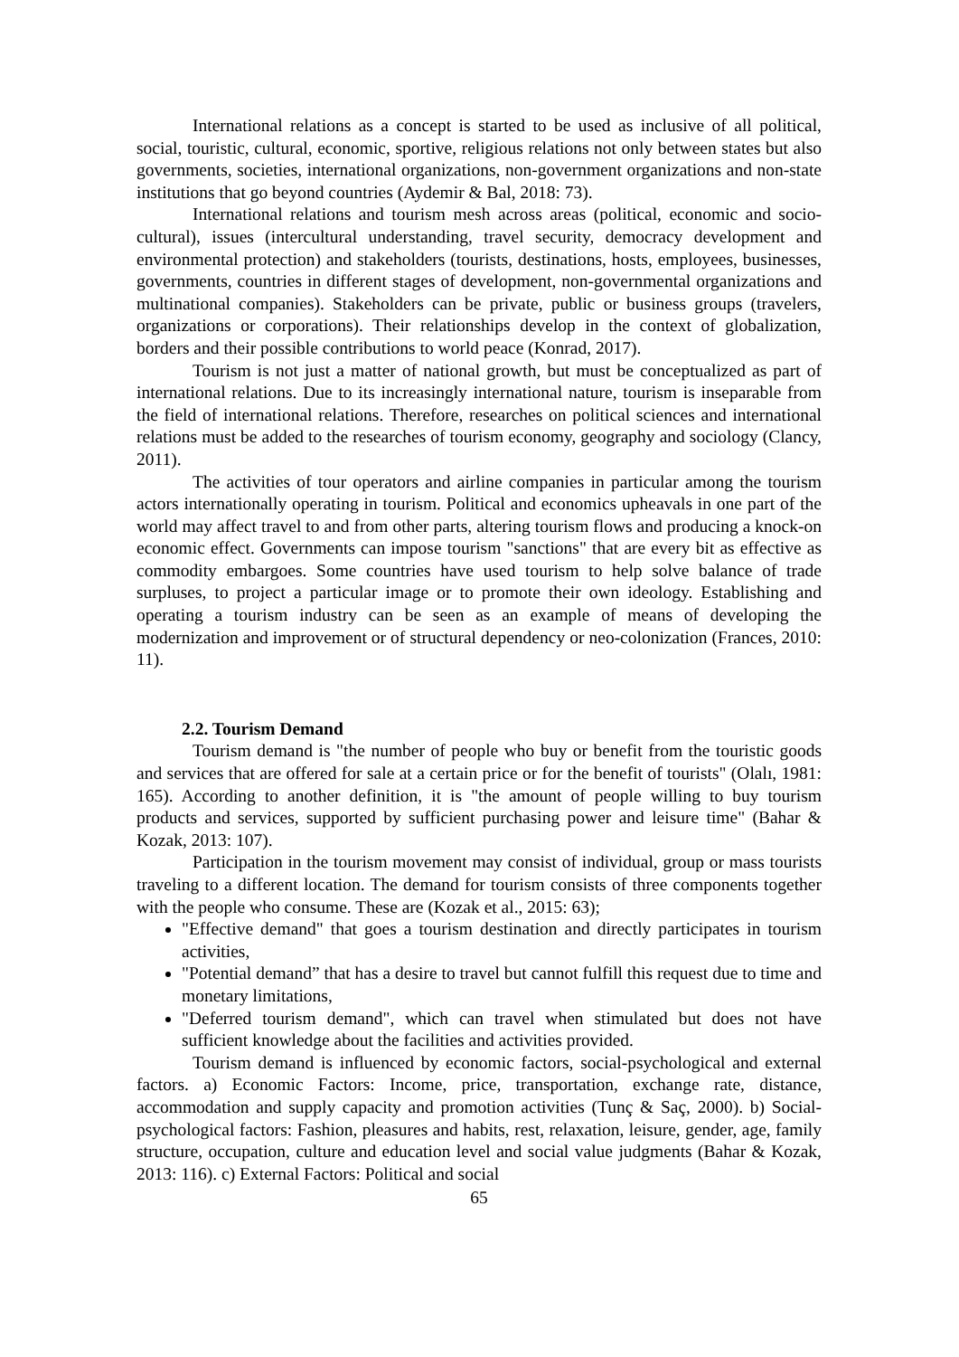International relations as a concept is started to be used as inclusive of all political, social, touristic, cultural, economic, sportive, religious relations not only between states but also governments, societies, international organizations, non-government organizations and non-state institutions that go beyond countries (Aydemir & Bal, 2018: 73).
International relations and tourism mesh across areas (political, economic and socio-cultural), issues (intercultural understanding, travel security, democracy development and environmental protection) and stakeholders (tourists, destinations, hosts, employees, businesses, governments, countries in different stages of development, non-governmental organizations and multinational companies). Stakeholders can be private, public or business groups (travelers, organizations or corporations). Their relationships develop in the context of globalization, borders and their possible contributions to world peace (Konrad, 2017).
Tourism is not just a matter of national growth, but must be conceptualized as part of international relations. Due to its increasingly international nature, tourism is inseparable from the field of international relations. Therefore, researches on political sciences and international relations must be added to the researches of tourism economy, geography and sociology (Clancy, 2011).
The activities of tour operators and airline companies in particular among the tourism actors internationally operating in tourism. Political and economics upheavals in one part of the world may affect travel to and from other parts, altering tourism flows and producing a knock-on economic effect. Governments can impose tourism "sanctions" that are every bit as effective as commodity embargoes. Some countries have used tourism to help solve balance of trade surpluses, to project a particular image or to promote their own ideology. Establishing and operating a tourism industry can be seen as an example of means of developing the modernization and improvement or of structural dependency or neo-colonization (Frances, 2010: 11).
2.2. Tourism Demand
Tourism demand is "the number of people who buy or benefit from the touristic goods and services that are offered for sale at a certain price or for the benefit of tourists" (Olalı, 1981: 165). According to another definition, it is "the amount of people willing to buy tourism products and services, supported by sufficient purchasing power and leisure time" (Bahar & Kozak, 2013: 107).
Participation in the tourism movement may consist of individual, group or mass tourists traveling to a different location. The demand for tourism consists of three components together with the people who consume. These are (Kozak et al., 2015: 63);
"Effective demand" that goes a tourism destination and directly participates in tourism activities,
"Potential demand” that has a desire to travel but cannot fulfill this request due to time and monetary limitations,
"Deferred tourism demand", which can travel when stimulated but does not have sufficient knowledge about the facilities and activities provided.
Tourism demand is influenced by economic factors, social-psychological and external factors. a) Economic Factors: Income, price, transportation, exchange rate, distance, accommodation and supply capacity and promotion activities (Tunç & Saç, 2000). b) Social-psychological factors: Fashion, pleasures and habits, rest, relaxation, leisure, gender, age, family structure, occupation, culture and education level and social value judgments (Bahar & Kozak, 2013: 116). c) External Factors: Political and social
65